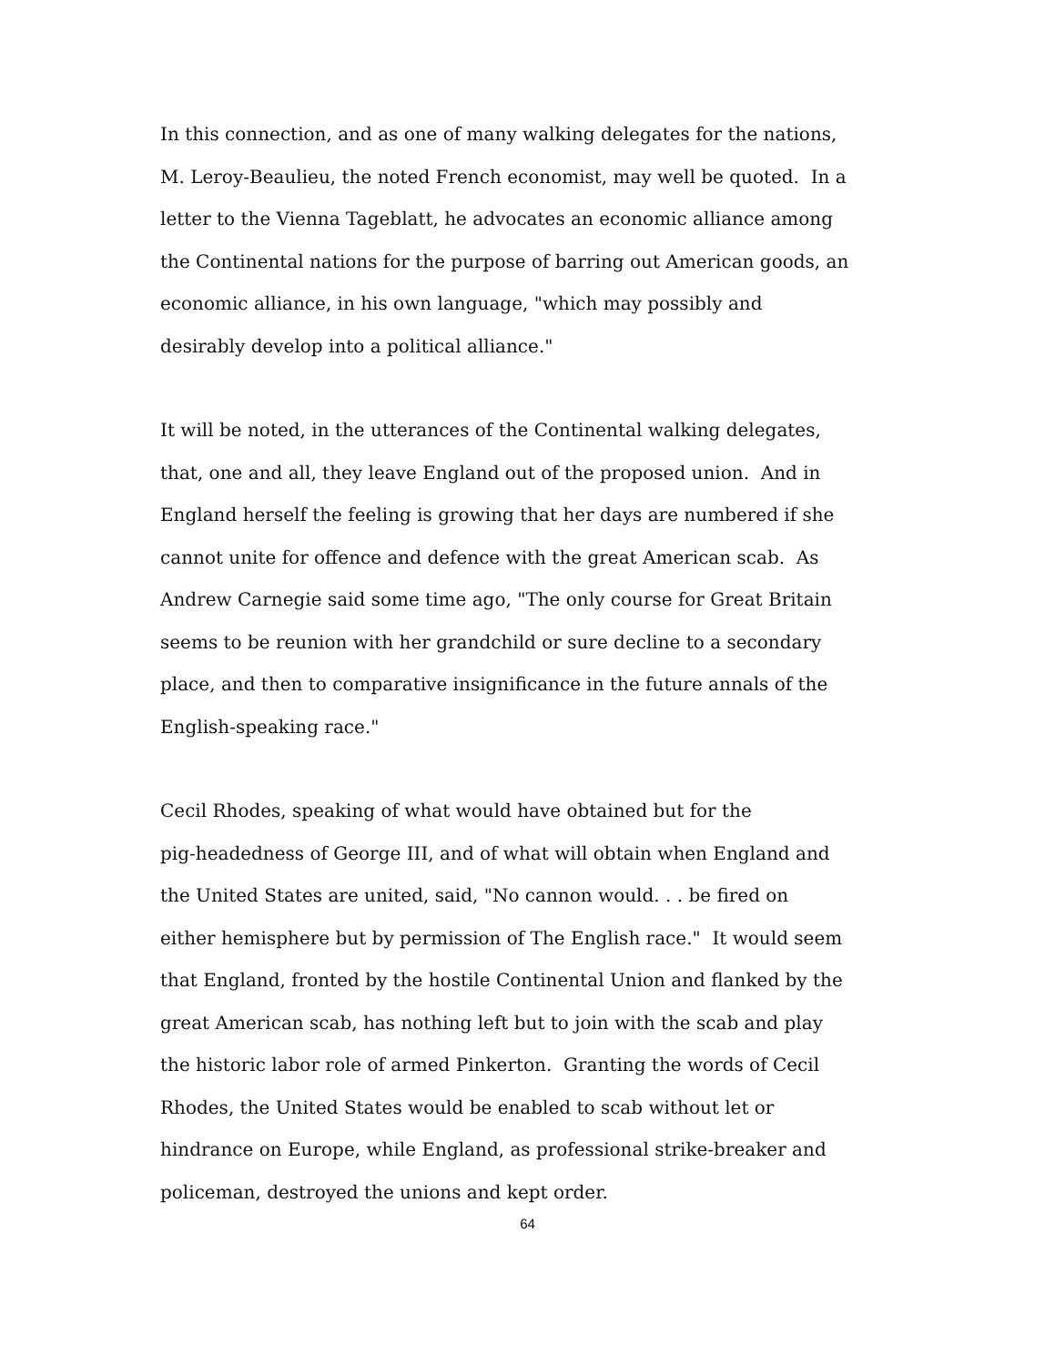In this connection, and as one of many walking delegates for the nations,
M. Leroy-Beaulieu, the noted French economist, may well be quoted. In a
letter to the Vienna Tageblatt, he advocates an economic alliance among
the Continental nations for the purpose of barring out American goods, an
economic alliance, in his own language, "which may possibly and
desirably develop into a political alliance."
It will be noted, in the utterances of the Continental walking delegates,
that, one and all, they leave England out of the proposed union. And in
England herself the feeling is growing that her days are numbered if she
cannot unite for offence and defence with the great American scab. As
Andrew Carnegie said some time ago, "The only course for Great Britain
seems to be reunion with her grandchild or sure decline to a secondary
place, and then to comparative insignificance in the future annals of the
English-speaking race."
Cecil Rhodes, speaking of what would have obtained but for the
pig-headedness of George III, and of what will obtain when England and
the United States are united, said, "No cannon would. . . be fired on
either hemisphere but by permission of The English race." It would seem
that England, fronted by the hostile Continental Union and flanked by the
great American scab, has nothing left but to join with the scab and play
the historic labor role of armed Pinkerton. Granting the words of Cecil
Rhodes, the United States would be enabled to scab without let or
hindrance on Europe, while England, as professional strike-breaker and
policeman, destroyed the unions and kept order.
64